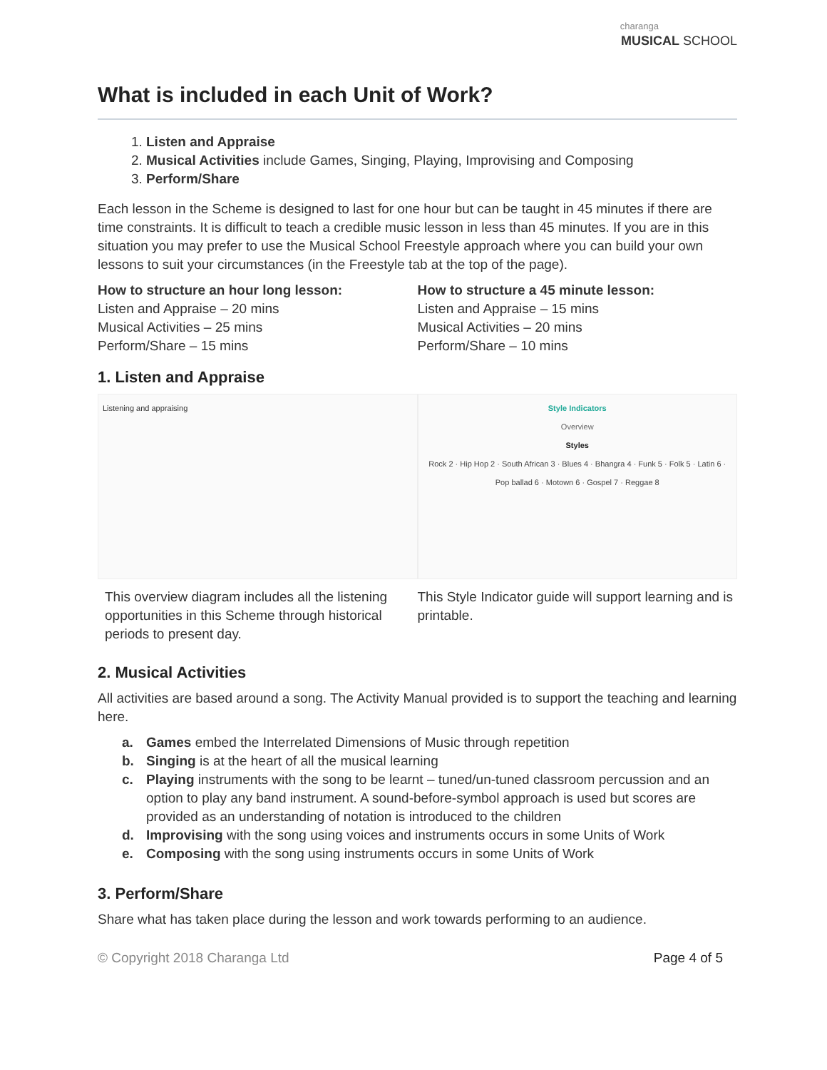charanga
MUSICAL SCHOOL
What is included in each Unit of Work?
1. Listen and Appraise
2. Musical Activities include Games, Singing, Playing, Improvising and Composing
3. Perform/Share
Each lesson in the Scheme is designed to last for one hour but can be taught in 45 minutes if there are time constraints. It is difficult to teach a credible music lesson in less than 45 minutes. If you are in this situation you may prefer to use the Musical School Freestyle approach where you can build your own lessons to suit your circumstances (in the Freestyle tab at the top of the page).
How to structure an hour long lesson:
Listen and Appraise – 20 mins
Musical Activities – 25 mins
Perform/Share – 15 mins
How to structure a 45 minute lesson:
Listen and Appraise – 15 mins
Musical Activities – 20 mins
Perform/Share – 10 mins
1. Listen and Appraise
Listening and appraising
This overview diagram includes all the listening opportunities in this Scheme through historical periods to present day.
Style Indicators
Overview
Styles
Rock 2 · Hip Hop 2 · South African 3 · Blues 4 · Bhangra 4 · Funk 5 · Folk 5 · Latin 6 · Pop ballad 6 · Motown 6 · Gospel 7 · Reggae 8
This Style Indicator guide will support learning and is printable.
2. Musical Activities
All activities are based around a song. The Activity Manual provided is to support the teaching and learning here.
a. Games embed the Interrelated Dimensions of Music through repetition
b. Singing is at the heart of all the musical learning
c. Playing instruments with the song to be learnt – tuned/un-tuned classroom percussion and an option to play any band instrument. A sound-before-symbol approach is used but scores are provided as an understanding of notation is introduced to the children
d. Improvising with the song using voices and instruments occurs in some Units of Work
e. Composing with the song using instruments occurs in some Units of Work
3. Perform/Share
Share what has taken place during the lesson and work towards performing to an audience.
© Copyright 2018 Charanga Ltd Page 4 of 5